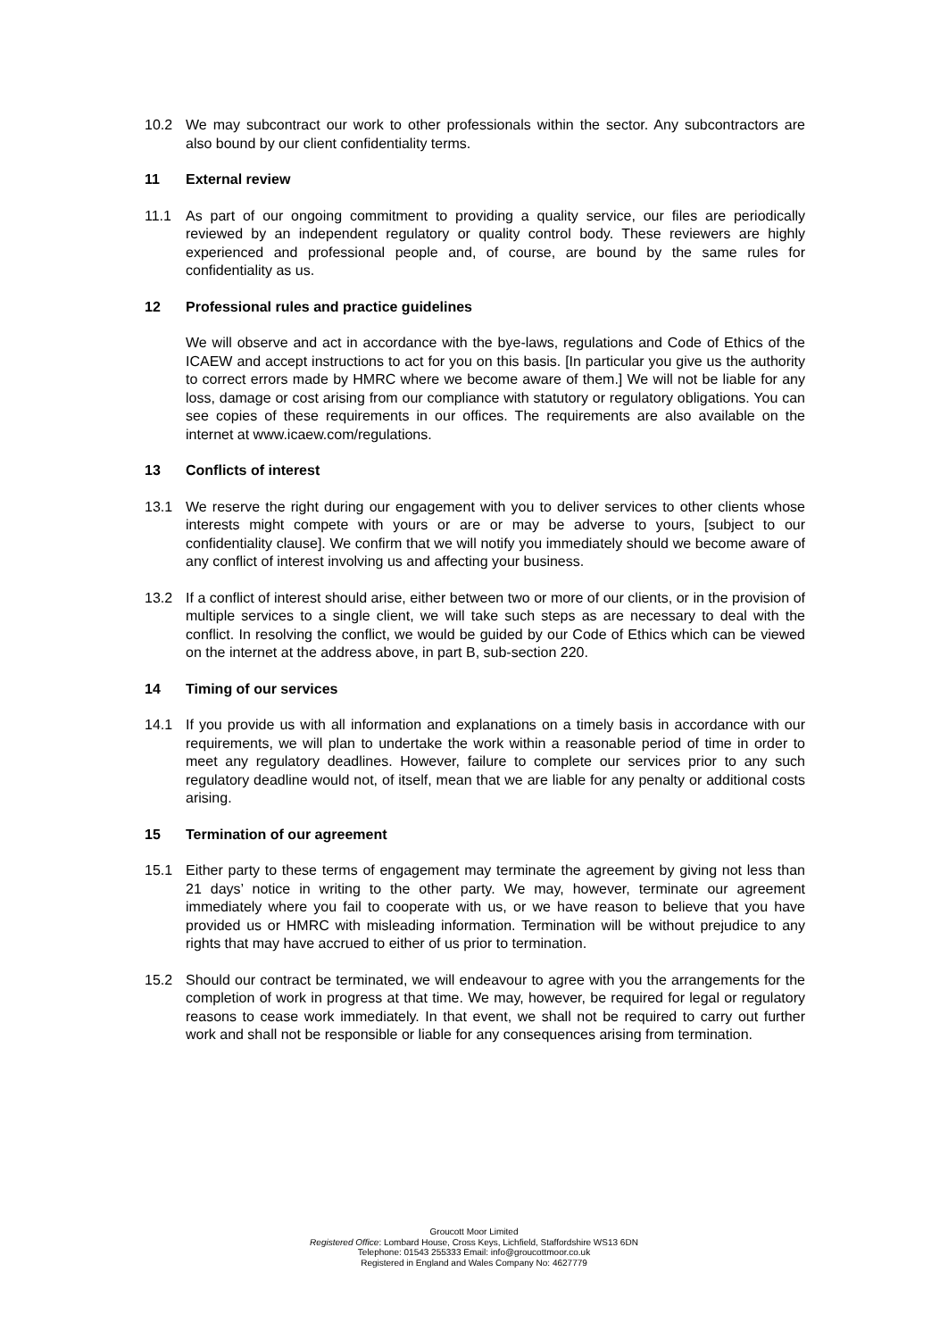10.2 We may subcontract our work to other professionals within the sector. Any subcontractors are also bound by our client confidentiality terms.
11 External review
11.1 As part of our ongoing commitment to providing a quality service, our files are periodically reviewed by an independent regulatory or quality control body. These reviewers are highly experienced and professional people and, of course, are bound by the same rules for confidentiality as us.
12 Professional rules and practice guidelines
We will observe and act in accordance with the bye-laws, regulations and Code of Ethics of the ICAEW and accept instructions to act for you on this basis. [In particular you give us the authority to correct errors made by HMRC where we become aware of them.] We will not be liable for any loss, damage or cost arising from our compliance with statutory or regulatory obligations. You can see copies of these requirements in our offices. The requirements are also available on the internet at www.icaew.com/regulations.
13 Conflicts of interest
13.1 We reserve the right during our engagement with you to deliver services to other clients whose interests might compete with yours or are or may be adverse to yours, [subject to our confidentiality clause]. We confirm that we will notify you immediately should we become aware of any conflict of interest involving us and affecting your business.
13.2 If a conflict of interest should arise, either between two or more of our clients, or in the provision of multiple services to a single client, we will take such steps as are necessary to deal with the conflict. In resolving the conflict, we would be guided by our Code of Ethics which can be viewed on the internet at the address above, in part B, sub-section 220.
14 Timing of our services
14.1 If you provide us with all information and explanations on a timely basis in accordance with our requirements, we will plan to undertake the work within a reasonable period of time in order to meet any regulatory deadlines. However, failure to complete our services prior to any such regulatory deadline would not, of itself, mean that we are liable for any penalty or additional costs arising.
15 Termination of our agreement
15.1 Either party to these terms of engagement may terminate the agreement by giving not less than 21 days’ notice in writing to the other party. We may, however, terminate our agreement immediately where you fail to cooperate with us, or we have reason to believe that you have provided us or HMRC with misleading information. Termination will be without prejudice to any rights that may have accrued to either of us prior to termination.
15.2 Should our contract be terminated, we will endeavour to agree with you the arrangements for the completion of work in progress at that time. We may, however, be required for legal or regulatory reasons to cease work immediately. In that event, we shall not be required to carry out further work and shall not be responsible or liable for any consequences arising from termination.
Groucott Moor Limited
Registered Office: Lombard House, Cross Keys, Lichfield, Staffordshire WS13 6DN
Telephone: 01543 255333 Email: info@groucottmoor.co.uk
Registered in England and Wales Company No: 4627779